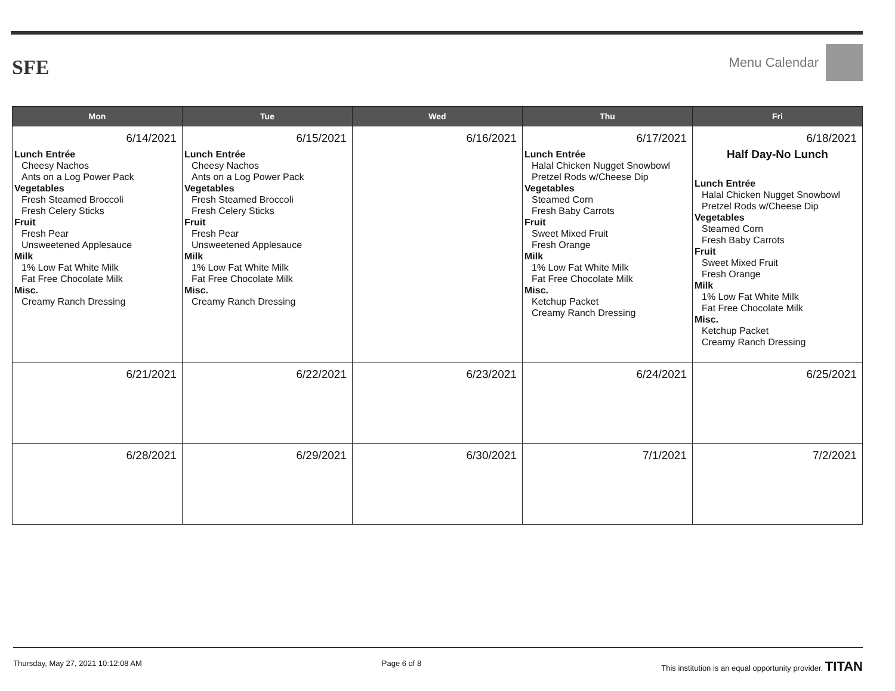SFE
Menu Calendar
| Mon | Tue | Wed | Thu | Fri |
| --- | --- | --- | --- | --- |
| 6/14/2021 Lunch Entrée Cheesy Nachos Ants on a Log Power Pack Vegetables Fresh Steamed Broccoli Fresh Celery Sticks Fruit Fresh Pear Unsweetened Applesauce Milk 1% Low Fat White Milk Fat Free Chocolate Milk Misc. Creamy Ranch Dressing | 6/15/2021 Lunch Entrée Cheesy Nachos Ants on a Log Power Pack Vegetables Fresh Steamed Broccoli Fresh Celery Sticks Fruit Fresh Pear Unsweetened Applesauce Milk 1% Low Fat White Milk Fat Free Chocolate Milk Misc. Creamy Ranch Dressing | 6/16/2021 | 6/17/2021 Lunch Entrée Halal Chicken Nugget Snowbowl Pretzel Rods w/Cheese Dip Vegetables Steamed Corn Fresh Baby Carrots Fruit Sweet Mixed Fruit Fresh Orange Milk 1% Low Fat White Milk Fat Free Chocolate Milk Misc. Ketchup Packet Creamy Ranch Dressing | 6/18/2021 Half Day-No Lunch Lunch Entrée Halal Chicken Nugget Snowbowl Pretzel Rods w/Cheese Dip Vegetables Steamed Corn Fresh Baby Carrots Fruit Sweet Mixed Fruit Fresh Orange Milk 1% Low Fat White Milk Fat Free Chocolate Milk Misc. Ketchup Packet Creamy Ranch Dressing |
| 6/21/2021 | 6/22/2021 | 6/23/2021 | 6/24/2021 | 6/25/2021 |
| 6/28/2021 | 6/29/2021 | 6/30/2021 | 7/1/2021 | 7/2/2021 |
Thursday, May 27, 2021 10:12:08 AM Page 6 of 8 This institution is an equal opportunity provider. TITAN